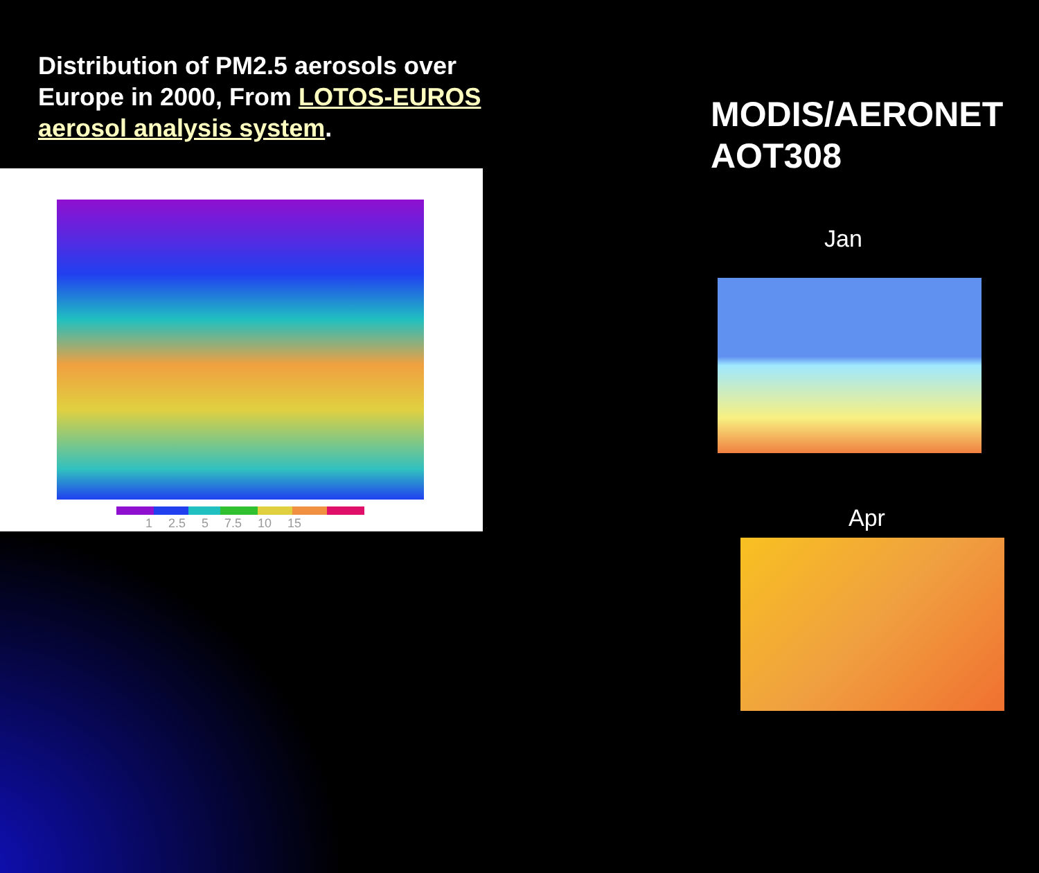Distribution of PM2.5 aerosols over Europe in 2000, From LOTOS-EUROS aerosol analysis system.
MODIS/AERONET
AOT308
1 2.5 5 7.5 10 15
Jan
Apr